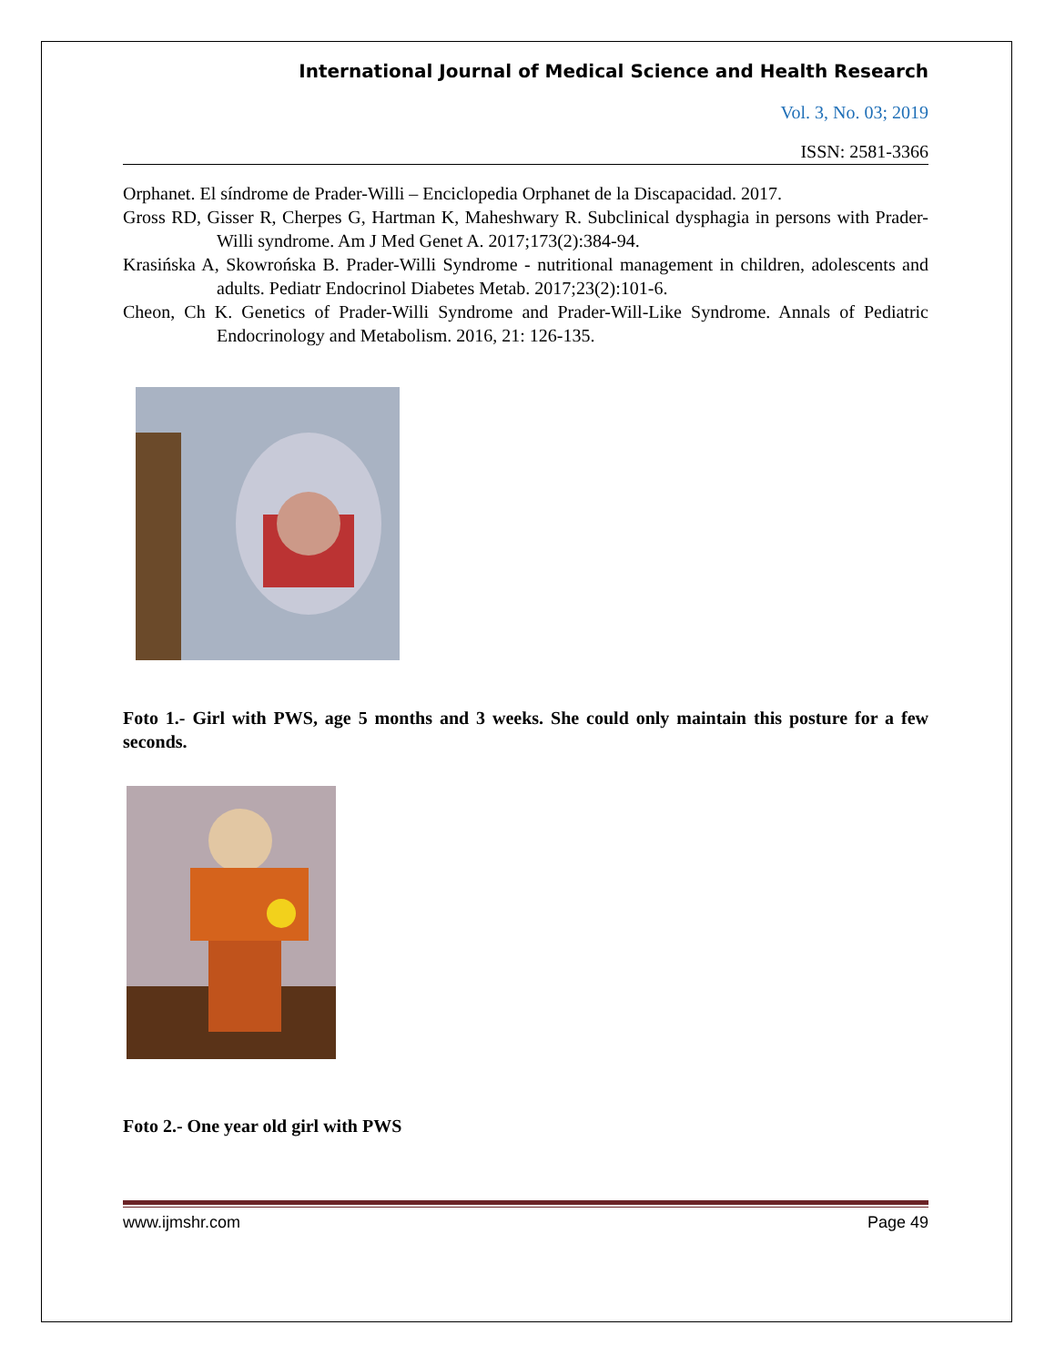International Journal of Medical Science and Health Research
Vol. 3, No. 03; 2019
ISSN: 2581-3366
Orphanet. El síndrome de Prader-Willi – Enciclopedia Orphanet de la Discapacidad. 2017.
Gross RD, Gisser R, Cherpes G, Hartman K, Maheshwary R. Subclinical dysphagia in persons with Prader-Willi syndrome. Am J Med Genet A. 2017;173(2):384-94.
Krasińska A, Skowrońska B. Prader-Willi Syndrome - nutritional management in children, adolescents and adults. Pediatr Endocrinol Diabetes Metab. 2017;23(2):101-6.
Cheon, Ch K. Genetics of Prader-Willi Syndrome and Prader-Will-Like Syndrome. Annals of Pediatric Endocrinology and Metabolism. 2016, 21: 126-135.
Foto 1.- Girl with PWS, age 5 months and 3 weeks. She could only maintain this posture for a few seconds.
Foto 2.- One year old girl with PWS
www.ijmshr.com Page 49